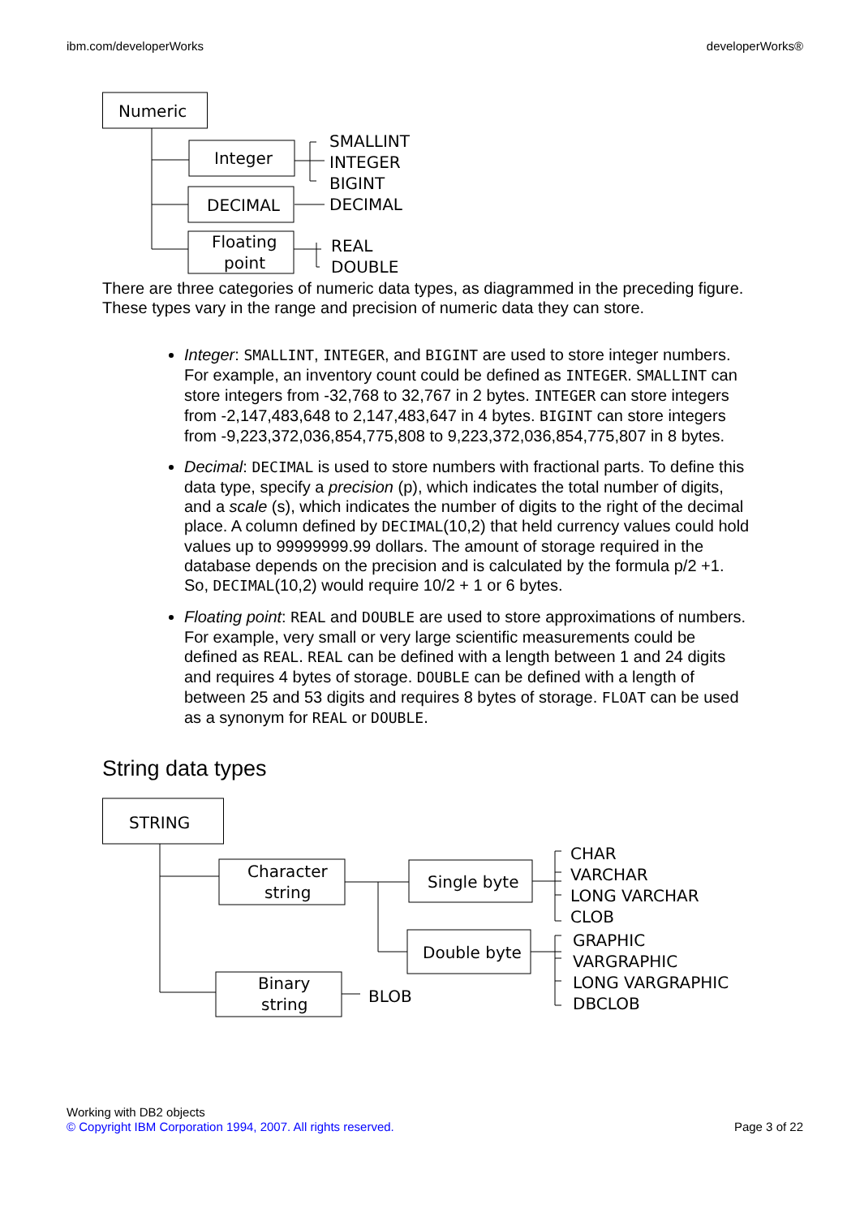ibm.com/developerWorks developerWorks®
Numeric
Integer
DECIMAL
Floating
point
SMALLINT
INTEGER
BIGINT
DECIMAL
REAL
DOUBLE
There are three categories of numeric data types, as diagrammed in the preceding figure. These types vary in the range and precision of numeric data they can store.
Integer: SMALLINT, INTEGER, and BIGINT are used to store integer numbers. For example, an inventory count could be defined as INTEGER. SMALLINT can store integers from -32,768 to 32,767 in 2 bytes. INTEGER can store integers from -2,147,483,648 to 2,147,483,647 in 4 bytes. BIGINT can store integers from -9,223,372,036,854,775,808 to 9,223,372,036,854,775,807 in 8 bytes.
Decimal: DECIMAL is used to store numbers with fractional parts. To define this data type, specify a precision (p), which indicates the total number of digits, and a scale (s), which indicates the number of digits to the right of the decimal place. A column defined by DECIMAL(10,2) that held currency values could hold values up to 99999999.99 dollars. The amount of storage required in the database depends on the precision and is calculated by the formula p/2 +1. So, DECIMAL(10,2) would require 10/2 + 1 or 6 bytes.
Floating point: REAL and DOUBLE are used to store approximations of numbers. For example, very small or very large scientific measurements could be defined as REAL. REAL can be defined with a length between 1 and 24 digits and requires 4 bytes of storage. DOUBLE can be defined with a length of between 25 and 53 digits and requires 8 bytes of storage. FLOAT can be used as a synonym for REAL or DOUBLE.
String data types
STRING
Character
string
Single byte
Double byte
Binary
string
BLOB
CHAR
VARCHAR
LONG VARCHAR
CLOB
GRAPHIC
VARGRAPHIC
LONG VARGRAPHIC
DBCLOB
Working with DB2 objects
© Copyright IBM Corporation 1994, 2007. All rights reserved. Page 3 of 22